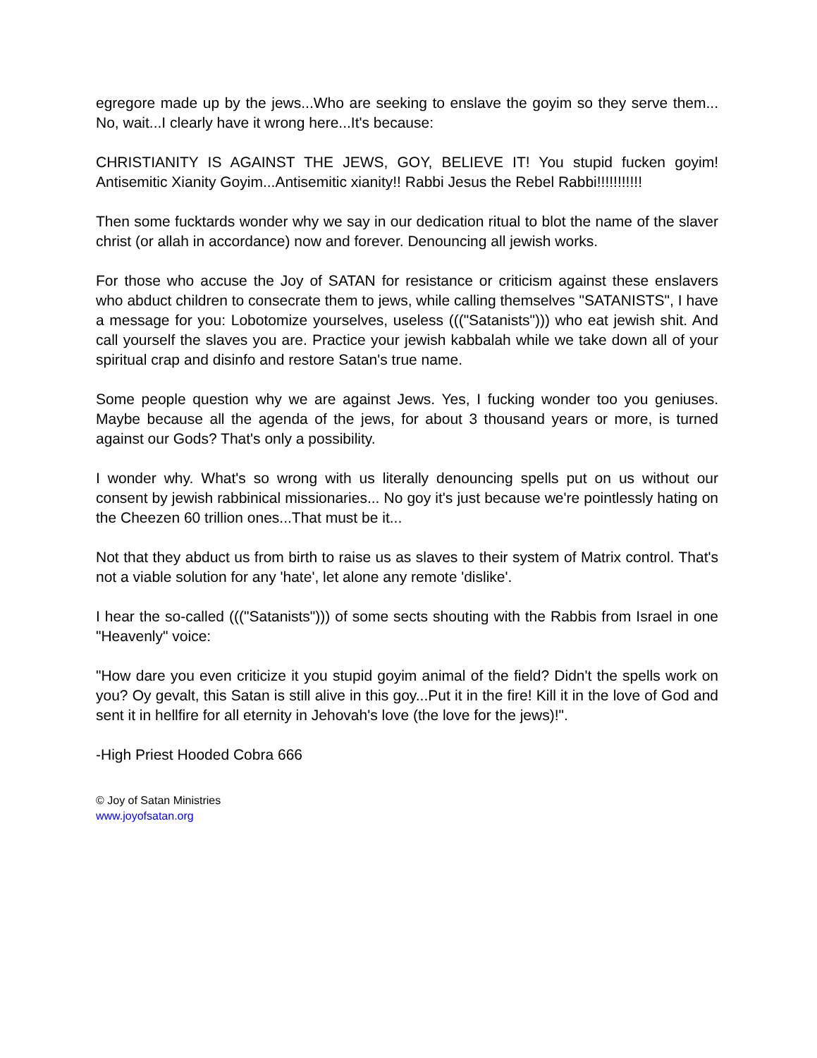egregore made up by the jews...Who are seeking to enslave the goyim so they serve them... No, wait...I clearly have it wrong here...It's because:
CHRISTIANITY IS AGAINST THE JEWS, GOY, BELIEVE IT! You stupid fucken goyim! Antisemitic Xianity Goyim...Antisemitic xianity!! Rabbi Jesus the Rebel Rabbi!!!!!!!!!!!
Then some fucktards wonder why we say in our dedication ritual to blot the name of the slaver christ (or allah in accordance) now and forever. Denouncing all jewish works.
For those who accuse the Joy of SATAN for resistance or criticism against these enslavers who abduct children to consecrate them to jews, while calling themselves "SATANISTS", I have a message for you: Lobotomize yourselves, useless ((("Satanists"))) who eat jewish shit. And call yourself the slaves you are. Practice your jewish kabbalah while we take down all of your spiritual crap and disinfo and restore Satan's true name.
Some people question why we are against Jews. Yes, I fucking wonder too you geniuses. Maybe because all the agenda of the jews, for about 3 thousand years or more, is turned against our Gods? That's only a possibility.
I wonder why. What's so wrong with us literally denouncing spells put on us without our consent by jewish rabbinical missionaries... No goy it's just because we're pointlessly hating on the Cheezen 60 trillion ones...That must be it...
Not that they abduct us from birth to raise us as slaves to their system of Matrix control. That's not a viable solution for any 'hate', let alone any remote 'dislike'.
I hear the so-called ((("Satanists"))) of some sects shouting with the Rabbis from Israel in one "Heavenly" voice:
"How dare you even criticize it you stupid goyim animal of the field? Didn't the spells work on you? Oy gevalt, this Satan is still alive in this goy...Put it in the fire! Kill it in the love of God and sent it in hellfire for all eternity in Jehovah's love (the love for the jews)!".
-High Priest Hooded Cobra 666
© Joy of Satan Ministries
www.joyofsatan.org